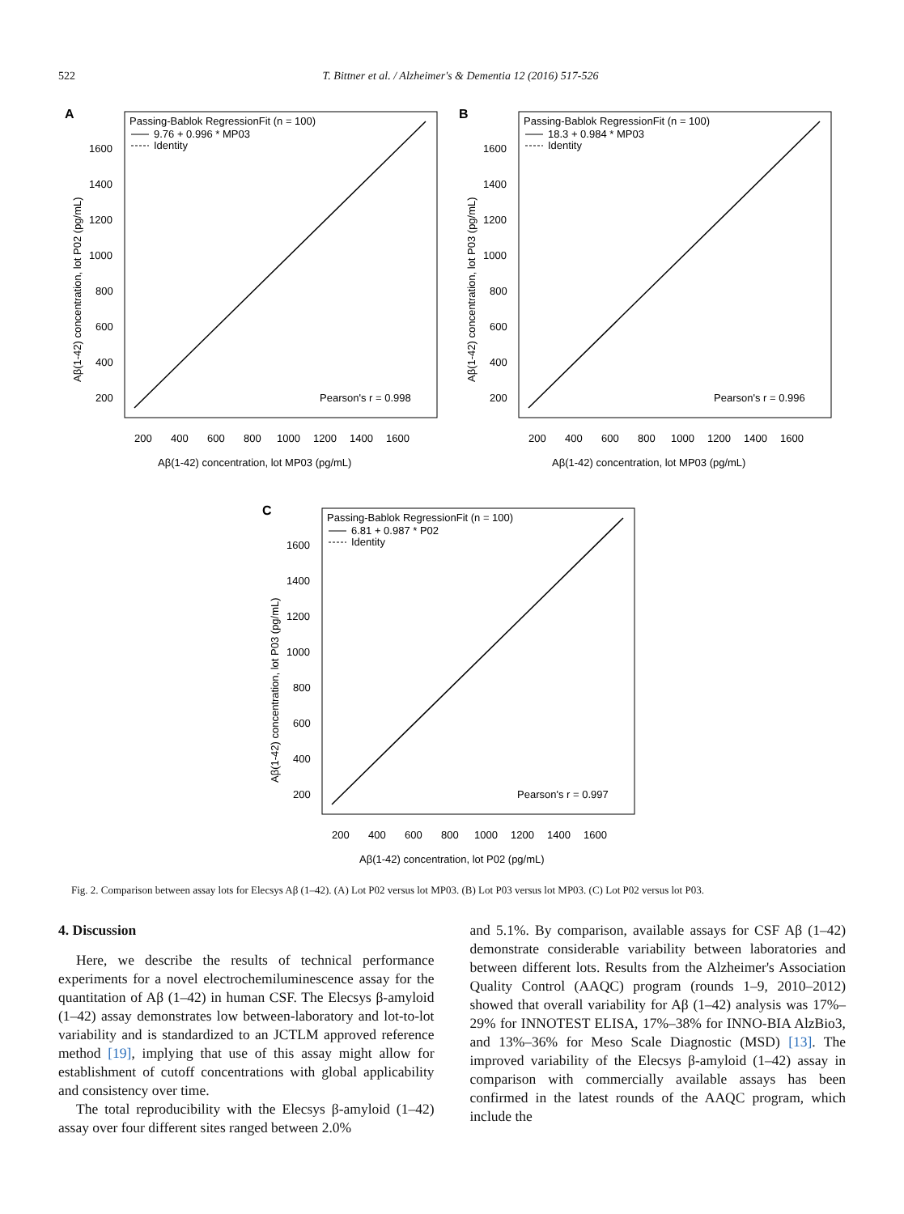522 T. Bittner et al. / Alzheimer's & Dementia 12 (2016) 517-526
A
Passing-Bablok RegressionFit (n = 100)
9.76 + 0.996 * MP03
Identity
Pearson's r = 0.998
1600
1400
1200
1000
800
600
400
200
200
400
600
800
1000
1200
1400
1600
Aβ(1-42) concentration, lot MP03 (pg/mL)
Aβ(1-42) concentration, lot P02 (pg/mL)
B
Passing-Bablok RegressionFit (n = 100)
18.3 + 0.984 * MP03
Identity
Pearson's r = 0.996
1600
1400
1200
1000
800
600
400
200
200
400
600
800
1000
1200
1400
1600
Aβ(1-42) concentration, lot MP03 (pg/mL)
Aβ(1-42) concentration, lot P03 (pg/mL)
C
Passing-Bablok RegressionFit (n = 100)
6.81 + 0.987 * P02
Identity
Pearson's r = 0.997
1600
1400
1200
1000
800
600
400
200
200
400
600
800
1000
1200
1400
1600
Aβ(1-42) concentration, lot P02 (pg/mL)
Aβ(1-42) concentration, lot P03 (pg/mL)
Fig. 2. Comparison between assay lots for Elecsys Aβ (1–42). (A) Lot P02 versus lot MP03. (B) Lot P03 versus lot MP03. (C) Lot P02 versus lot P03.
4. Discussion
Here, we describe the results of technical performance experiments for a novel electrochemiluminescence assay for the quantitation of Aβ (1–42) in human CSF. The Elecsys β-amyloid (1–42) assay demonstrates low between-laboratory and lot-to-lot variability and is standardized to an JCTLM approved reference method [19], implying that use of this assay might allow for establishment of cutoff concentrations with global applicability and consistency over time.
The total reproducibility with the Elecsys β-amyloid (1–42) assay over four different sites ranged between 2.0%
and 5.1%. By comparison, available assays for CSF Aβ (1–42) demonstrate considerable variability between laboratories and between different lots. Results from the Alzheimer's Association Quality Control (AAQC) program (rounds 1–9, 2010–2012) showed that overall variability for Aβ (1–42) analysis was 17%–29% for INNOTEST ELISA, 17%–38% for INNO-BIA AlzBio3, and 13%–36% for Meso Scale Diagnostic (MSD) [13]. The improved variability of the Elecsys β-amyloid (1–42) assay in comparison with commercially available assays has been confirmed in the latest rounds of the AAQC program, which include the